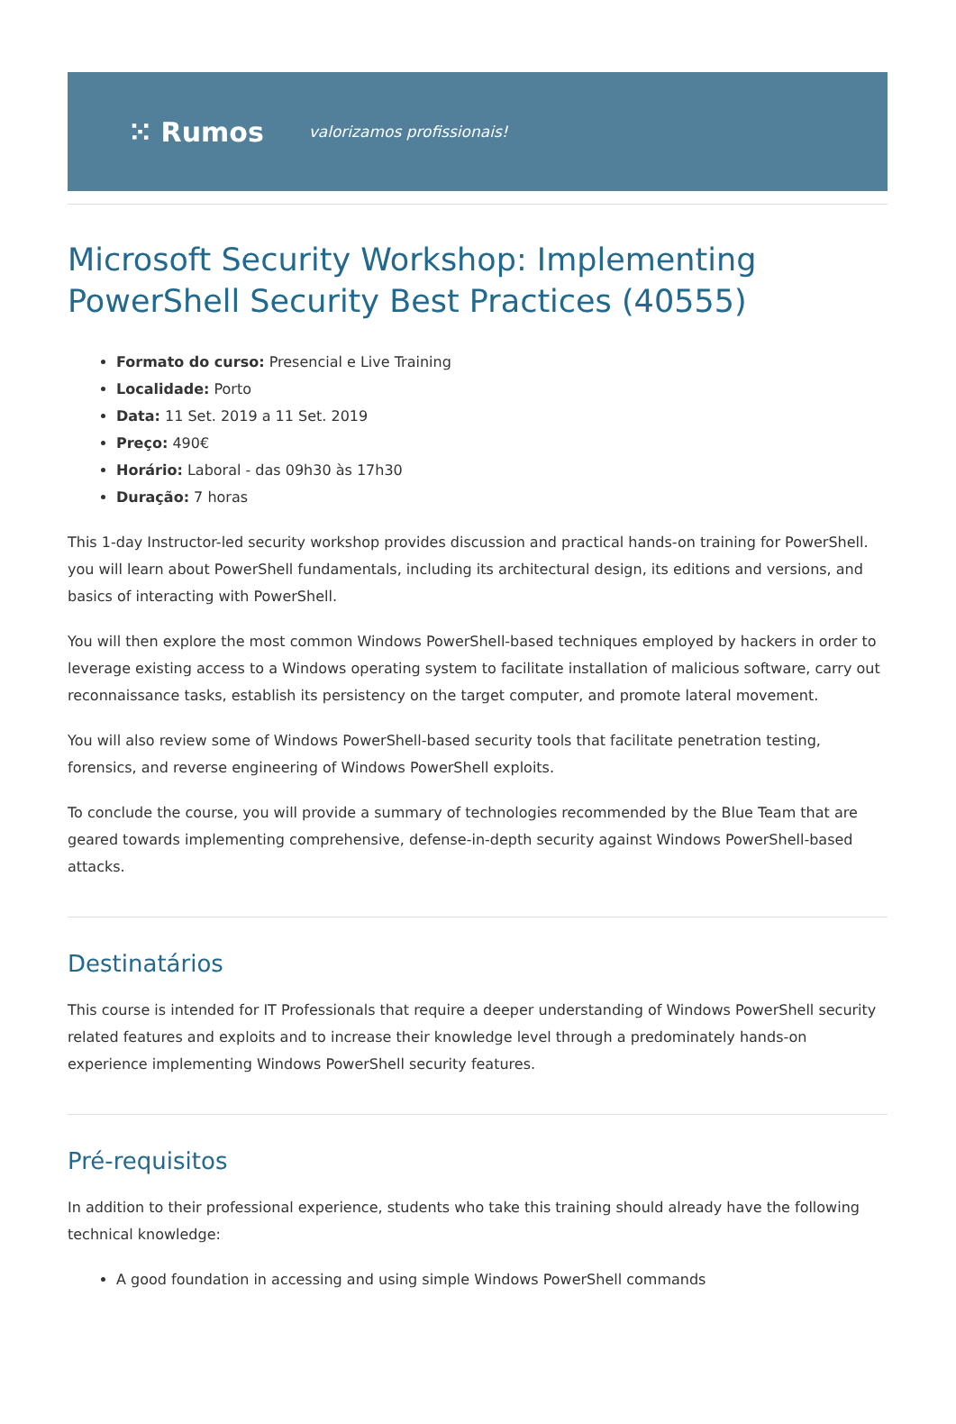⁙ Rumos valorizamos profissionais!
Microsoft Security Workshop: Implementing PowerShell Security Best Practices (40555)
Formato do curso: Presencial e Live Training
Localidade: Porto
Data: 11 Set. 2019 a 11 Set. 2019
Preço: 490€
Horário: Laboral - das 09h30 às 17h30
Duração: 7 horas
This 1-day Instructor-led security workshop provides discussion and practical hands-on training for PowerShell. you will learn about PowerShell fundamentals, including its architectural design, its editions and versions, and basics of interacting with PowerShell.
You will then explore the most common Windows PowerShell-based techniques employed by hackers in order to leverage existing access to a Windows operating system to facilitate installation of malicious software, carry out reconnaissance tasks, establish its persistency on the target computer, and promote lateral movement.
You will also review some of Windows PowerShell-based security tools that facilitate penetration testing, forensics, and reverse engineering of Windows PowerShell exploits.
To conclude the course, you will provide a summary of technologies recommended by the Blue Team that are geared towards implementing comprehensive, defense-in-depth security against Windows PowerShell-based attacks.
Destinatários
This course is intended for IT Professionals that require a deeper understanding of Windows PowerShell security related features and exploits and to increase their knowledge level through a predominately hands-on experience implementing Windows PowerShell security features.
Pré-requisitos
In addition to their professional experience, students who take this training should already have the following technical knowledge:
A good foundation in accessing and using simple Windows PowerShell commands